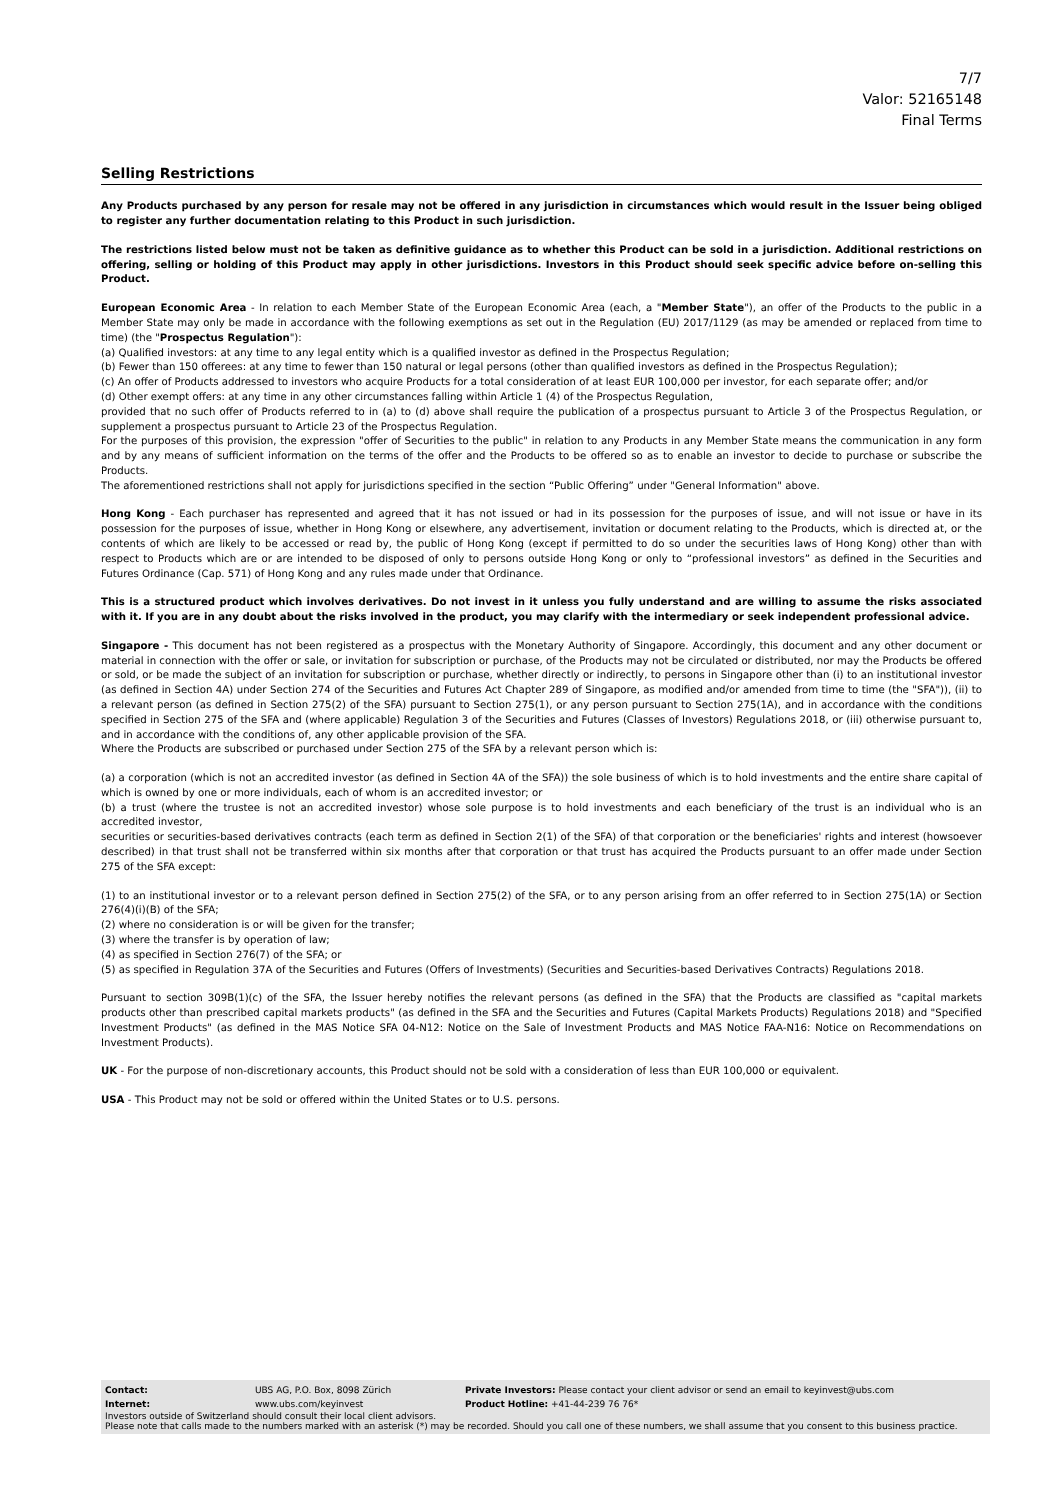7/7
Valor: 52165148
Final Terms
Selling Restrictions
Any Products purchased by any person for resale may not be offered in any jurisdiction in circumstances which would result in the Issuer being obliged to register any further documentation relating to this Product in such jurisdiction.
The restrictions listed below must not be taken as definitive guidance as to whether this Product can be sold in a jurisdiction. Additional restrictions on offering, selling or holding of this Product may apply in other jurisdictions. Investors in this Product should seek specific advice before on-selling this Product.
European Economic Area - In relation to each Member State of the European Economic Area (each, a "Member State"), an offer of the Products to the public in a Member State may only be made in accordance with the following exemptions as set out in the Regulation (EU) 2017/1129 (as may be amended or replaced from time to time) (the "Prospectus Regulation"):
(a) Qualified investors: at any time to any legal entity which is a qualified investor as defined in the Prospectus Regulation;
(b) Fewer than 150 offerees: at any time to fewer than 150 natural or legal persons (other than qualified investors as defined in the Prospectus Regulation);
(c) An offer of Products addressed to investors who acquire Products for a total consideration of at least EUR 100,000 per investor, for each separate offer; and/or
(d) Other exempt offers: at any time in any other circumstances falling within Article 1 (4) of the Prospectus Regulation,
provided that no such offer of Products referred to in (a) to (d) above shall require the publication of a prospectus pursuant to Article 3 of the Prospectus Regulation, or supplement a prospectus pursuant to Article 23 of the Prospectus Regulation.
For the purposes of this provision, the expression "offer of Securities to the public" in relation to any Products in any Member State means the communication in any form and by any means of sufficient information on the terms of the offer and the Products to be offered so as to enable an investor to decide to purchase or subscribe the Products.
The aforementioned restrictions shall not apply for jurisdictions specified in the section “Public Offering” under "General Information" above.
Hong Kong - Each purchaser has represented and agreed that it has not issued or had in its possession for the purposes of issue, and will not issue or have in its possession for the purposes of issue, whether in Hong Kong or elsewhere, any advertisement, invitation or document relating to the Products, which is directed at, or the contents of which are likely to be accessed or read by, the public of Hong Kong (except if permitted to do so under the securities laws of Hong Kong) other than with respect to Products which are or are intended to be disposed of only to persons outside Hong Kong or only to “professional investors” as defined in the Securities and Futures Ordinance (Cap. 571) of Hong Kong and any rules made under that Ordinance.
This is a structured product which involves derivatives. Do not invest in it unless you fully understand and are willing to assume the risks associated with it. If you are in any doubt about the risks involved in the product, you may clarify with the intermediary or seek independent professional advice.
Singapore - This document has not been registered as a prospectus with the Monetary Authority of Singapore. Accordingly, this document and any other document or material in connection with the offer or sale, or invitation for subscription or purchase, of the Products may not be circulated or distributed, nor may the Products be offered or sold, or be made the subject of an invitation for subscription or purchase, whether directly or indirectly, to persons in Singapore other than (i) to an institutional investor (as defined in Section 4A) under Section 274 of the Securities and Futures Act Chapter 289 of Singapore, as modified and/or amended from time to time (the "SFA")), (ii) to a relevant person (as defined in Section 275(2) of the SFA) pursuant to Section 275(1), or any person pursuant to Section 275(1A), and in accordance with the conditions specified in Section 275 of the SFA and (where applicable) Regulation 3 of the Securities and Futures (Classes of Investors) Regulations 2018, or (iii) otherwise pursuant to, and in accordance with the conditions of, any other applicable provision of the SFA.
Where the Products are subscribed or purchased under Section 275 of the SFA by a relevant person which is:
(a) a corporation (which is not an accredited investor (as defined in Section 4A of the SFA)) the sole business of which is to hold investments and the entire share capital of which is owned by one or more individuals, each of whom is an accredited investor; or
(b) a trust (where the trustee is not an accredited investor) whose sole purpose is to hold investments and each beneficiary of the trust is an individual who is an accredited investor,
securities or securities-based derivatives contracts (each term as defined in Section 2(1) of the SFA) of that corporation or the beneficiaries' rights and interest (howsoever described) in that trust shall not be transferred within six months after that corporation or that trust has acquired the Products pursuant to an offer made under Section 275 of the SFA except:
(1) to an institutional investor or to a relevant person defined in Section 275(2) of the SFA, or to any person arising from an offer referred to in Section 275(1A) or Section 276(4)(i)(B) of the SFA;
(2) where no consideration is or will be given for the transfer;
(3) where the transfer is by operation of law;
(4) as specified in Section 276(7) of the SFA; or
(5) as specified in Regulation 37A of the Securities and Futures (Offers of Investments) (Securities and Securities-based Derivatives Contracts) Regulations 2018.
Pursuant to section 309B(1)(c) of the SFA, the Issuer hereby notifies the relevant persons (as defined in the SFA) that the Products are classified as "capital markets products other than prescribed capital markets products" (as defined in the SFA and the Securities and Futures (Capital Markets Products) Regulations 2018) and "Specified Investment Products" (as defined in the MAS Notice SFA 04-N12: Notice on the Sale of Investment Products and MAS Notice FAA-N16: Notice on Recommendations on Investment Products).
UK - For the purpose of non-discretionary accounts, this Product should not be sold with a consideration of less than EUR 100,000 or equivalent.
USA - This Product may not be sold or offered within the United States or to U.S. persons.
| Contact: | UBS AG, P.O. Box, 8098 Zürich | Private Investors: Please contact your client advisor or send an email to keyinvest@ubs.com |
| Internet: | www.ubs.com/keyinvest | Product Hotline: +41-44-239 76 76* |
Investors outside of Switzerland should consult their local client advisors.
Please note that calls made to the numbers marked with an asterisk (*) may be recorded. Should you call one of these numbers, we shall assume that you consent to this business practice.